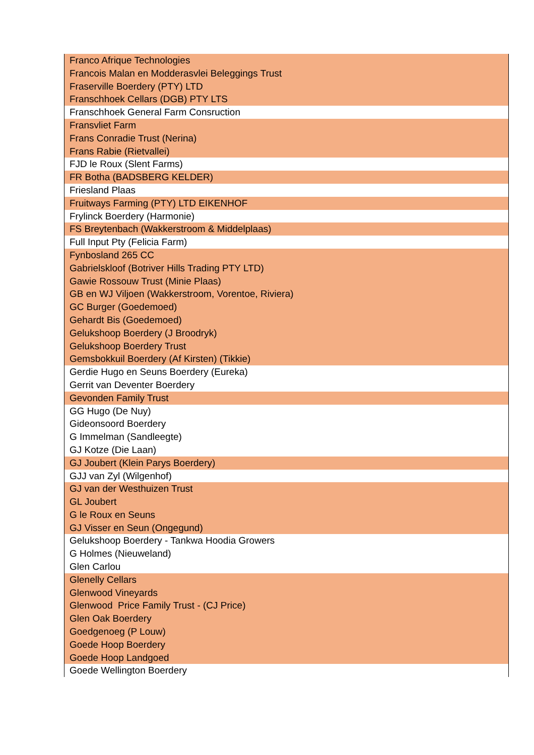| Franco Afrique Technologies |
| Francois Malan en Modderasvlei Beleggings Trust |
| Fraserville Boerdery (PTY) LTD |
| Franschhoek Cellars (DGB) PTY LTS |
| Franschhoek General Farm Consruction |
| Fransvliet Farm |
| Frans Conradie Trust (Nerina) |
| Frans Rabie (Rietvallei) |
| FJD le Roux (Slent Farms) |
| FR Botha (BADSBERG KELDER) |
| Friesland Plaas |
| Fruitways Farming (PTY) LTD EIKENHOF |
| Frylinck Boerdery (Harmonie) |
| FS Breytenbach (Wakkerstroom & Middelplaas) |
| Full Input Pty (Felicia Farm) |
| Fynbosland 265 CC |
| Gabrielskloof (Botriver Hills Trading PTY LTD) |
| Gawie Rossouw Trust (Minie Plaas) |
| GB en WJ Viljoen (Wakkerstroom, Vorentoe, Riviera) |
| GC Burger (Goedemoed) |
| Gehardt Bis (Goedemoed) |
| Gelukshoop Boerdery (J Broodryk) |
| Gelukshoop Boerdery Trust |
| Gemsbokkuil Boerdery (Af Kirsten) (Tikkie) |
| Gerdie Hugo en Seuns Boerdery (Eureka) |
| Gerrit van Deventer Boerdery |
| Gevonden Family Trust |
| GG Hugo (De Nuy) |
| Gideonsoord Boerdery |
| G Immelman (Sandleegte) |
| GJ Kotze (Die Laan) |
| GJ Joubert (Klein Parys Boerdery) |
| GJJ van Zyl (Wilgenhof) |
| GJ van der Westhuizen Trust |
| GL Joubert |
| G le Roux en Seuns |
| GJ Visser en Seun (Ongegund) |
| Gelukshoop Boerdery - Tankwa Hoodia Growers |
| G Holmes (Nieuweland) |
| Glen Carlou |
| Glenelly Cellars |
| Glenwood Vineyards |
| Glenwood Price Family Trust - (CJ Price) |
| Glen Oak Boerdery |
| Goedgenoeg (P Louw) |
| Goede Hoop Boerdery |
| Goede Hoop Landgoed |
| Goede Wellington Boerdery |